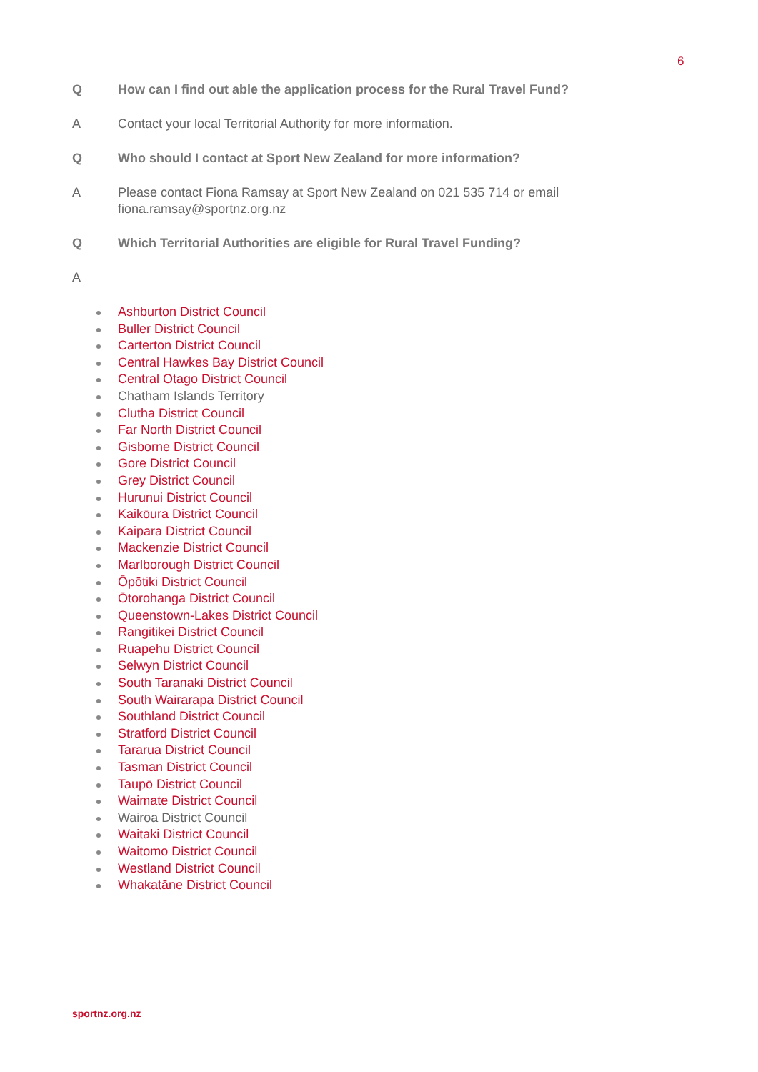6
Q How can I find out able the application process for the Rural Travel Fund?
A Contact your local Territorial Authority for more information.
Q Who should I contact at Sport New Zealand for more information?
A Please contact Fiona Ramsay at Sport New Zealand on 021 535 714 or email
fiona.ramsay@sportnz.org.nz
Q Which Territorial Authorities are eligible for Rural Travel Funding?
A
Ashburton District Council
Buller District Council
Carterton District Council
Central Hawkes Bay District Council
Central Otago District Council
Chatham Islands Territory
Clutha District Council
Far North District Council
Gisborne District Council
Gore District Council
Grey District Council
Hurunui District Council
Kaikōura District Council
Kaipara District Council
Mackenzie District Council
Marlborough District Council
Ōpōtiki District Council
Ōtorohanga District Council
Queenstown-Lakes District Council
Rangitikei District Council
Ruapehu District Council
Selwyn District Council
South Taranaki District Council
South Wairarapa District Council
Southland District Council
Stratford District Council
Tararua District Council
Tasman District Council
Taupō District Council
Waimate District Council
Wairoa District Council
Waitaki District Council
Waitomo District Council
Westland District Council
Whakatāne District Council
sportnz.org.nz